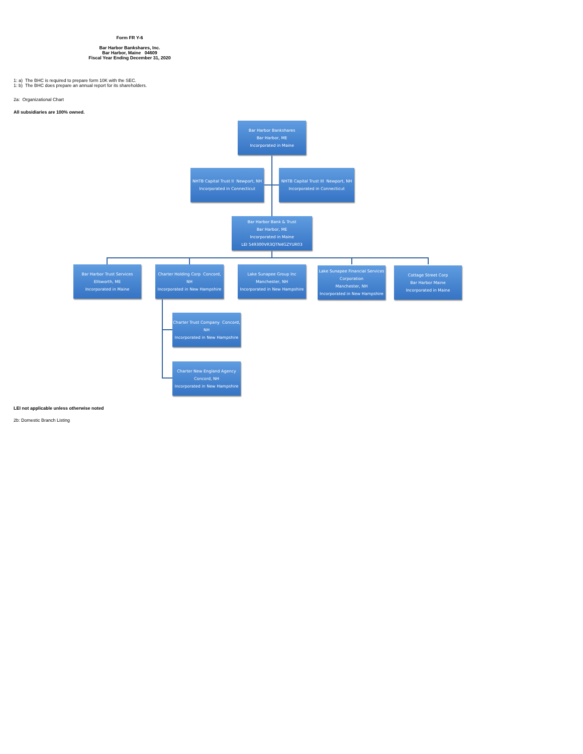Form FR Y-6
Bar Harbor Bankshares, Inc.
Bar Harbor, Maine 04609
Fiscal Year Ending December 31, 2020
1: a) The BHC is required to prepare form 10K with the SEC.
1: b) The BHC does prepare an annual report for its shareholders.
2a: Organizational Chart
All subsidiaries are 100% owned.
Bar Harbor Bankshares
Bar Harbor, ME
Incorporated in Maine
NHTB Capital Trust II Newport, NH
Incorporated in Connecticut
NHTB Capital Trust III Newport, NH
Incorporated in Connecticut
Bar Harbor Bank & Trust
Bar Harbor, ME
Incorporated in Maine
LEI 549300VR3QTN4GZYUR03
Bar Harbor Trust Services
Ellsworth, ME
Incorporated in Maine
Charter Holding Corp Concord, NH
Incorporated in New Hampshire
Lake Sunapee Group Inc
Manchester, NH
Incorporated in New Hampshire
Lake Sunapee Financial Services Corporation
Manchester, NH
Incorporated in New Hampshire
Cottage Street Corp
Bar Harbor Maine
Incorporated in Maine
Charter Trust Company Concord, NH
Incorporated in New Hampshire
Charter New England Agency Concord, NH
Incorporated in New Hampshire
LEI not applicable unless otherwise noted
2b: Domestic Branch Listing